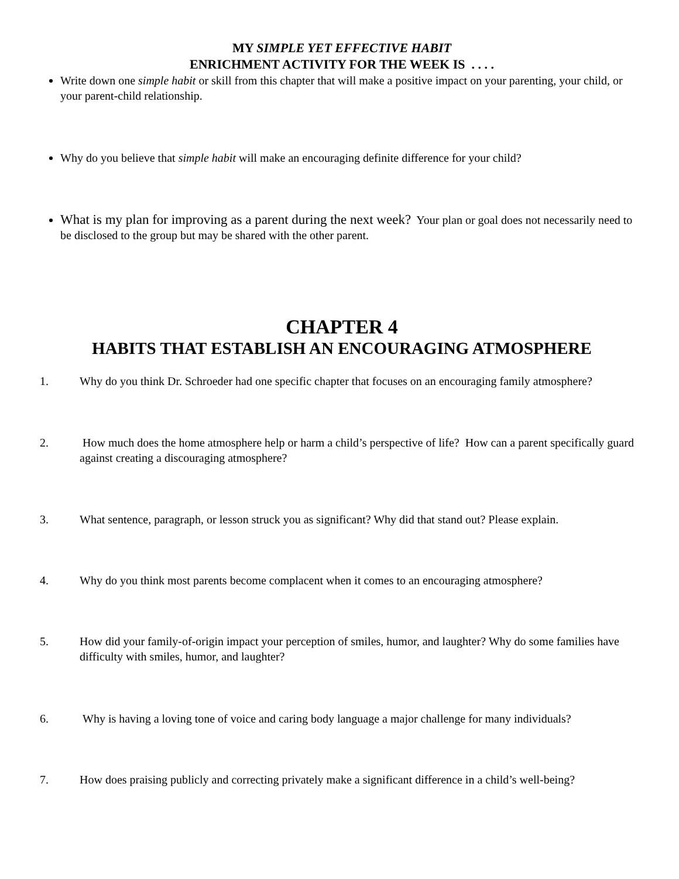MY SIMPLE YET EFFECTIVE HABIT
ENRICHMENT ACTIVITY FOR THE WEEK IS . . . .
Write down one simple habit or skill from this chapter that will make a positive impact on your parenting, your child, or your parent-child relationship.
Why do you believe that simple habit will make an encouraging definite difference for your child?
What is my plan for improving as a parent during the next week? Your plan or goal does not necessarily need to be disclosed to the group but may be shared with the other parent.
CHAPTER 4
HABITS THAT ESTABLISH AN ENCOURAGING ATMOSPHERE
1. Why do you think Dr. Schroeder had one specific chapter that focuses on an encouraging family atmosphere?
2. How much does the home atmosphere help or harm a child’s perspective of life? How can a parent specifically guard against creating a discouraging atmosphere?
3. What sentence, paragraph, or lesson struck you as significant? Why did that stand out? Please explain.
4. Why do you think most parents become complacent when it comes to an encouraging atmosphere?
5. How did your family-of-origin impact your perception of smiles, humor, and laughter? Why do some families have difficulty with smiles, humor, and laughter?
6. Why is having a loving tone of voice and caring body language a major challenge for many individuals?
7. How does praising publicly and correcting privately make a significant difference in a child’s well-being?